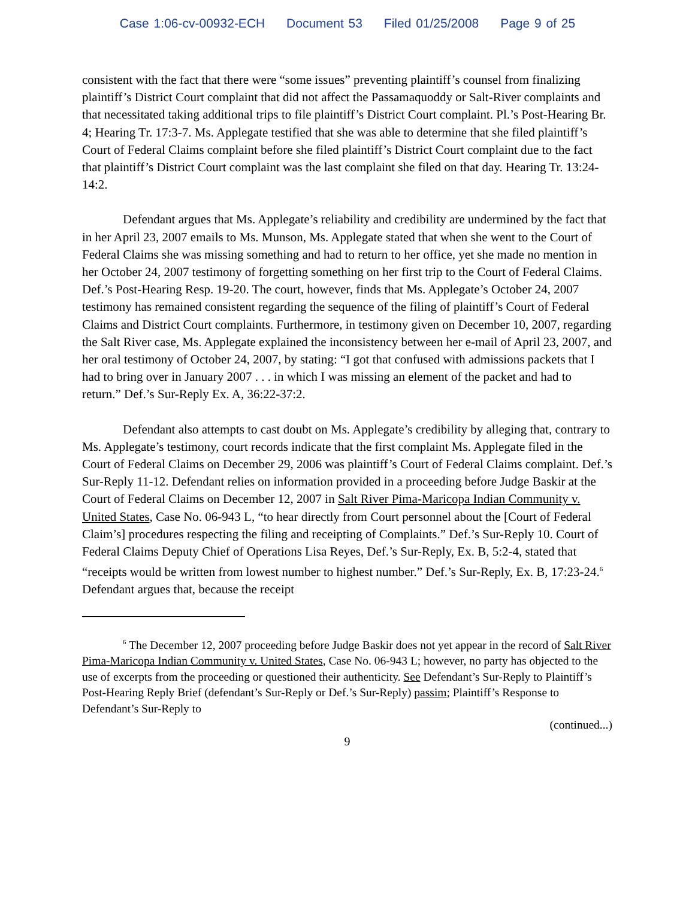Case 1:06-cv-00932-ECH Document 53 Filed 01/25/2008 Page 9 of 25
consistent with the fact that there were “some issues” preventing plaintiff’s counsel from finalizing plaintiff’s District Court complaint that did not affect the Passamaquoddy or Salt-River complaints and that necessitated taking additional trips to file plaintiff’s District Court complaint. Pl.’s Post-Hearing Br. 4; Hearing Tr. 17:3-7. Ms. Applegate testified that she was able to determine that she filed plaintiff’s Court of Federal Claims complaint before she filed plaintiff’s District Court complaint due to the fact that plaintiff’s District Court complaint was the last complaint she filed on that day. Hearing Tr. 13:24-14:2.
Defendant argues that Ms. Applegate’s reliability and credibility are undermined by the fact that in her April 23, 2007 emails to Ms. Munson, Ms. Applegate stated that when she went to the Court of Federal Claims she was missing something and had to return to her office, yet she made no mention in her October 24, 2007 testimony of forgetting something on her first trip to the Court of Federal Claims. Def.’s Post-Hearing Resp. 19-20. The court, however, finds that Ms. Applegate’s October 24, 2007 testimony has remained consistent regarding the sequence of the filing of plaintiff’s Court of Federal Claims and District Court complaints. Furthermore, in testimony given on December 10, 2007, regarding the Salt River case, Ms. Applegate explained the inconsistency between her e-mail of April 23, 2007, and her oral testimony of October 24, 2007, by stating: “I got that confused with admissions packets that I had to bring over in January 2007 . . . in which I was missing an element of the packet and had to return.” Def.’s Sur-Reply Ex. A, 36:22-37:2.
Defendant also attempts to cast doubt on Ms. Applegate’s credibility by alleging that, contrary to Ms. Applegate’s testimony, court records indicate that the first complaint Ms. Applegate filed in the Court of Federal Claims on December 29, 2006 was plaintiff’s Court of Federal Claims complaint. Def.’s Sur-Reply 11-12. Defendant relies on information provided in a proceeding before Judge Baskir at the Court of Federal Claims on December 12, 2007 in Salt River Pima-Maricopa Indian Community v. United States, Case No. 06-943 L, “to hear directly from Court personnel about the [Court of Federal Claim’s] procedures respecting the filing and receipting of Complaints.” Def.’s Sur-Reply 10. Court of Federal Claims Deputy Chief of Operations Lisa Reyes, Def.’s Sur-Reply, Ex. B, 5:2-4, stated that “receipts would be written from lowest number to highest number.” Def.’s Sur-Reply, Ex. B, 17:23-24.<sup>6</sup> Defendant argues that, because the receipt
<sup>6</sup> The December 12, 2007 proceeding before Judge Baskir does not yet appear in the record of Salt River Pima-Maricopa Indian Community v. United States, Case No. 06-943 L; however, no party has objected to the use of excerpts from the proceeding or questioned their authenticity. See Defendant’s Sur-Reply to Plaintiff’s Post-Hearing Reply Brief (defendant’s Sur-Reply or Def.’s Sur-Reply) passim; Plaintiff’s Response to Defendant’s Sur-Reply to
(continued...)
9